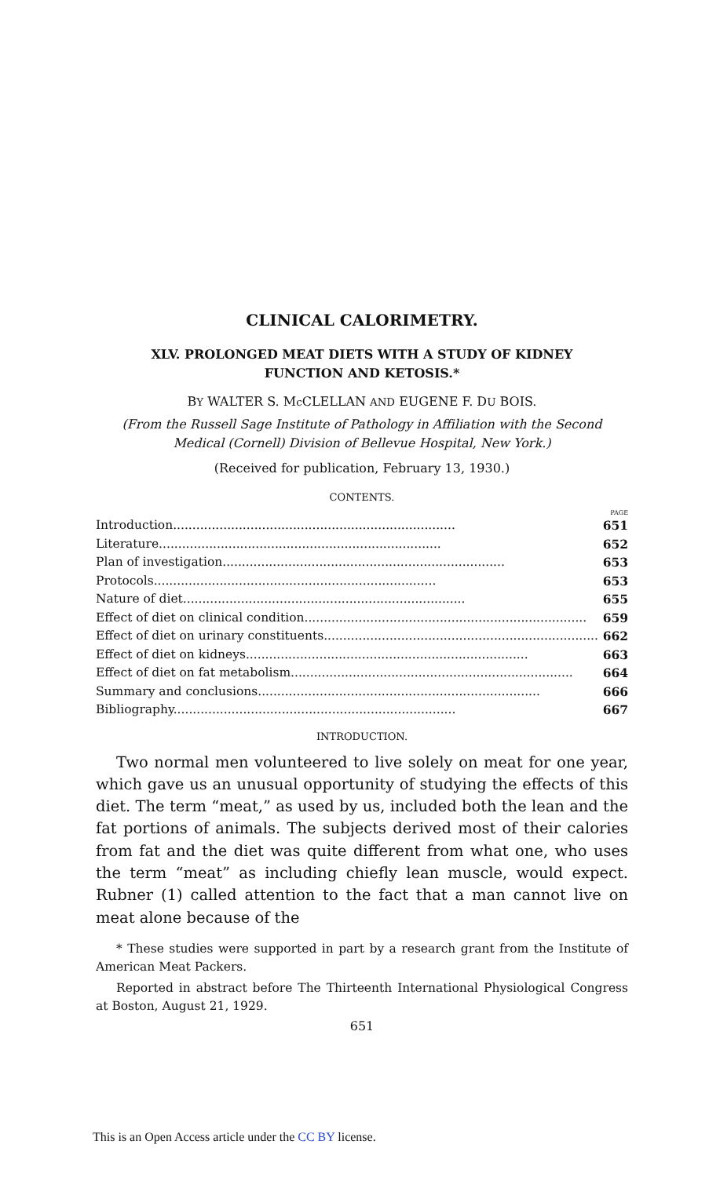CLINICAL CALORIMETRY.
XLV. PROLONGED MEAT DIETS WITH A STUDY OF KIDNEY
FUNCTION AND KETOSIS.*
BY WALTER S. Mc CLELLAN AND EUGENE F. DU BOIS.
(From the Russell Sage Institute of Pathology in Affiliation with the Second Medical (Cornell) Division of Bellevue Hospital, New York.)
(Received for publication, February 13, 1930.)
CONTENTS.
PAGE
Introduction......................................................................... 651
Literature......................................................................... 652
Plan of investigation......................................................................... 653
Protocols......................................................................... 653
Nature of diet......................................................................... 655
Effect of diet on clinical condition......................................................................... 659
Effect of diet on urinary constituents......................................................................... 662
Effect of diet on kidneys......................................................................... 663
Effect of diet on fat metabolism......................................................................... 664
Summary and conclusions......................................................................... 666
Bibliography......................................................................... 667
INTRODUCTION.
Two normal men volunteered to live solely on meat for one year, which gave us an unusual opportunity of studying the effects of this diet. The term “meat,” as used by us, included both the lean and the fat portions of animals. The subjects derived most of their calories from fat and the diet was quite different from what one, who uses the term “meat” as including chiefly lean muscle, would expect. Rubner (1) called attention to the fact that a man cannot live on meat alone because of the
* These studies were supported in part by a research grant from the Institute of American Meat Packers.
Reported in abstract before The Thirteenth International Physiological Congress at Boston, August 21, 1929.
651
This is an Open Access article under the CC BY license.